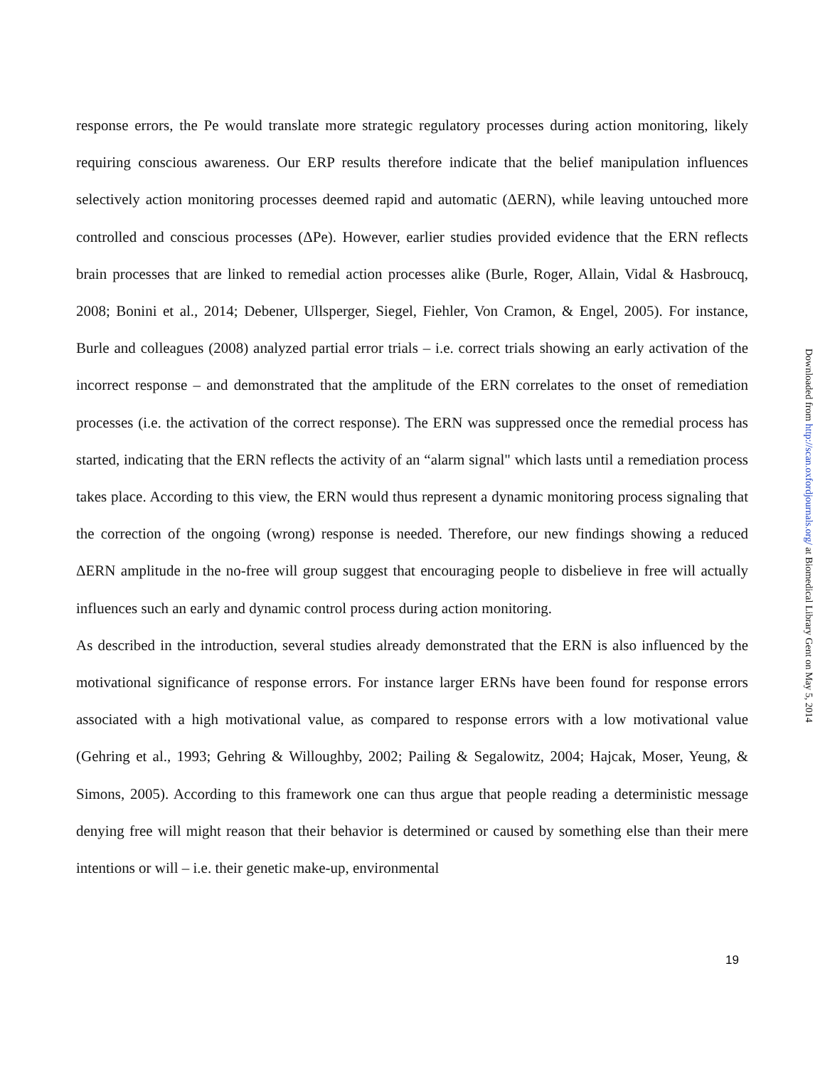response errors, the Pe would translate more strategic regulatory processes during action monitoring, likely requiring conscious awareness. Our ERP results therefore indicate that the belief manipulation influences selectively action monitoring processes deemed rapid and automatic (ΔERN), while leaving untouched more controlled and conscious processes (ΔPe). However, earlier studies provided evidence that the ERN reflects brain processes that are linked to remedial action processes alike (Burle, Roger, Allain, Vidal & Hasbroucq, 2008; Bonini et al., 2014; Debener, Ullsperger, Siegel, Fiehler, Von Cramon, & Engel, 2005). For instance, Burle and colleagues (2008) analyzed partial error trials – i.e. correct trials showing an early activation of the incorrect response – and demonstrated that the amplitude of the ERN correlates to the onset of remediation processes (i.e. the activation of the correct response). The ERN was suppressed once the remedial process has started, indicating that the ERN reflects the activity of an “alarm signal" which lasts until a remediation process takes place. According to this view, the ERN would thus represent a dynamic monitoring process signaling that the correction of the ongoing (wrong) response is needed. Therefore, our new findings showing a reduced ΔERN amplitude in the no-free will group suggest that encouraging people to disbelieve in free will actually influences such an early and dynamic control process during action monitoring.
As described in the introduction, several studies already demonstrated that the ERN is also influenced by the motivational significance of response errors. For instance larger ERNs have been found for response errors associated with a high motivational value, as compared to response errors with a low motivational value (Gehring et al., 1993; Gehring & Willoughby, 2002; Pailing & Segalowitz, 2004; Hajcak, Moser, Yeung, & Simons, 2005). According to this framework one can thus argue that people reading a deterministic message denying free will might reason that their behavior is determined or caused by something else than their mere intentions or will – i.e. their genetic make-up, environmental
Downloaded from http://scan.oxfordjournals.org/ at Biomedical Library Gent on May 5, 2014
19